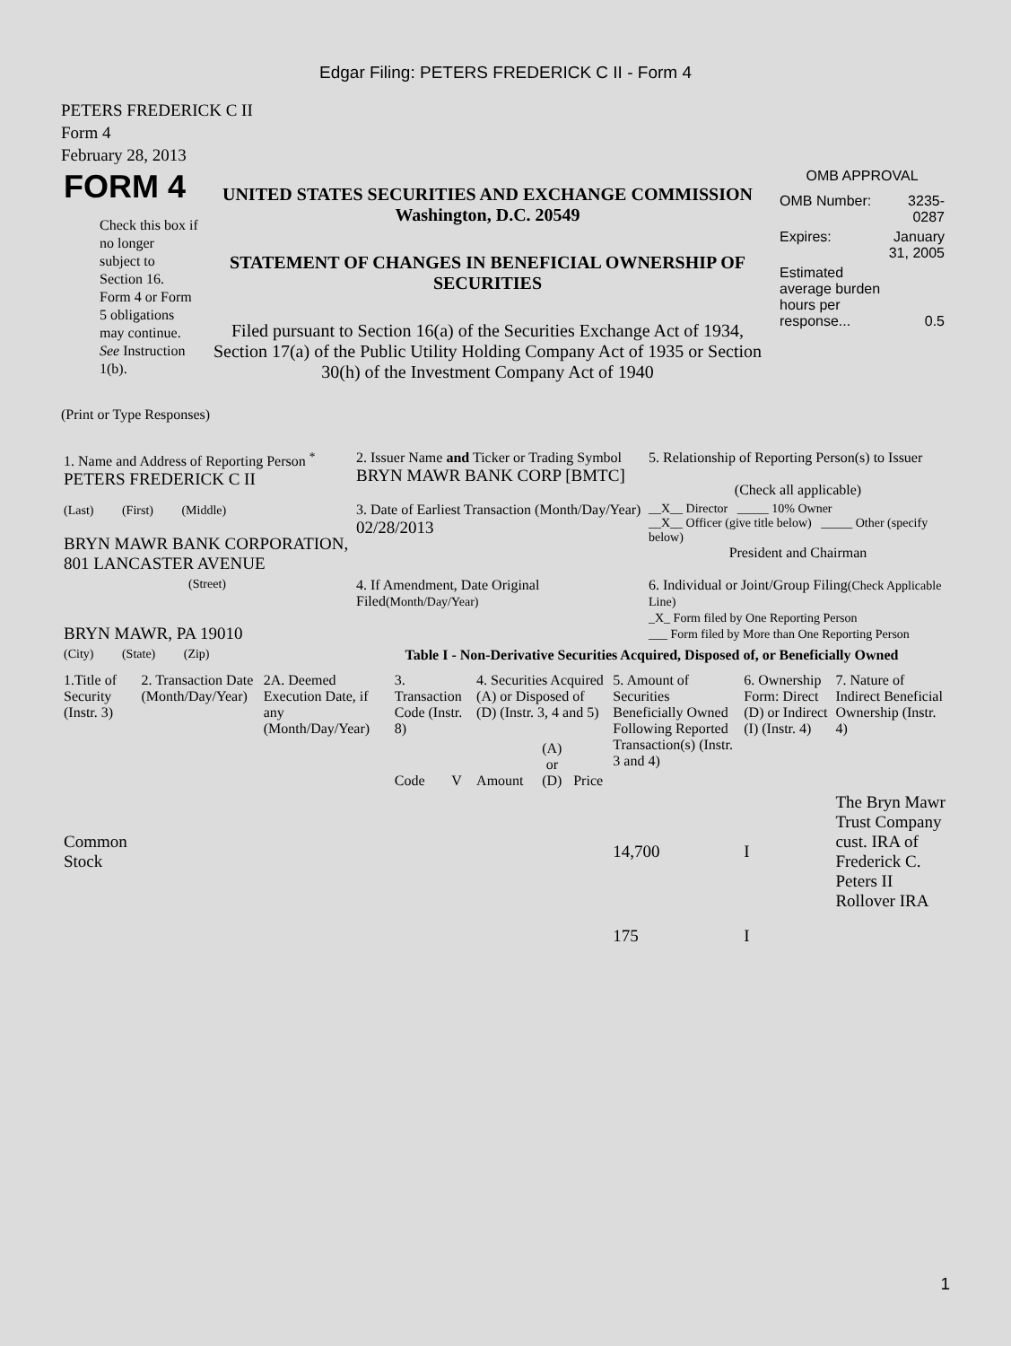Edgar Filing: PETERS FREDERICK C II - Form 4
PETERS FREDERICK C II
Form 4
February 28, 2013
| FORM 4 Check this box if no longer subject to Section 16. Form 4 or Form 5 obligations may continue. See Instruction 1(b). | UNITED STATES SECURITIES AND EXCHANGE COMMISSION Washington, D.C. 20549 STATEMENT OF CHANGES IN BENEFICIAL OWNERSHIP OF SECURITIES Filed pursuant to Section 16(a) of the Securities Exchange Act of 1934, Section 17(a) of the Public Utility Holding Company Act of 1935 or Section 30(h) of the Investment Company Act of 1940 | OMB APPROVAL / OMB Number: / 3235-0287 / / Expires: / January 31, 2005 / / Estimated average burden hours per response... / 0.5 / |
(Print or Type Responses)
| 1. Name and Address of Reporting Person <sup>*</sup> PETERS FREDERICK C II | 2. Issuer Name and Ticker or Trading Symbol BRYN MAWR BANK CORP [BMTC] | 5. Relationship of Reporting Person(s) to Issuer (Check all applicable) |
| (Last) (First) (Middle) BRYN MAWR BANK CORPORATION, 801 LANCASTER AVENUE | 3. Date of Earliest Transaction (Month/Day/Year) 02/28/2013 | __X__ Director _____ 10% Owner __X__ Officer (give title below) _____ Other (specify below) President and Chairman |
| (Street) BRYN MAWR, PA 19010 | 4. If Amendment, Date Original Filed (Month/Day/Year) | 6. Individual or Joint/Group Filing (Check Applicable Line) _X_ Form filed by One Reporting Person ___ Form filed by More than One Reporting Person |
| (City) (State) (Zip) | Table I - Non-Derivative Securities Acquired, Disposed of, or Beneficially Owned | |
| 1.Title of Security (Instr. 3) | 2. Transaction Date (Month/Day/Year) | 2A. Deemed Execution Date, if any (Month/Day/Year) | 3. Transaction Code (Instr. 8) | | 4. Securities Acquired (A) or Disposed of (D) (Instr. 3, 4 and 5) | | | 5. Amount of Securities Beneficially Owned Following Reported Transaction(s) (Instr. 3 and 4) | 6. Ownership Form: Direct (D) or Indirect (I) (Instr. 4) | 7. Nature of Indirect Beneficial Ownership (Instr. 4) |
| --- | --- | --- | --- | --- | --- | --- | --- | --- | --- | --- |
| | | | Code | V | Amount | (A) or (D) | Price | | | |
| Common Stock | | | | | | | | 14,700 | I | The Bryn Mawr Trust Company cust. IRA of Frederick C. Peters II Rollover IRA |
| | | | | | | | | 175 | I | |
1